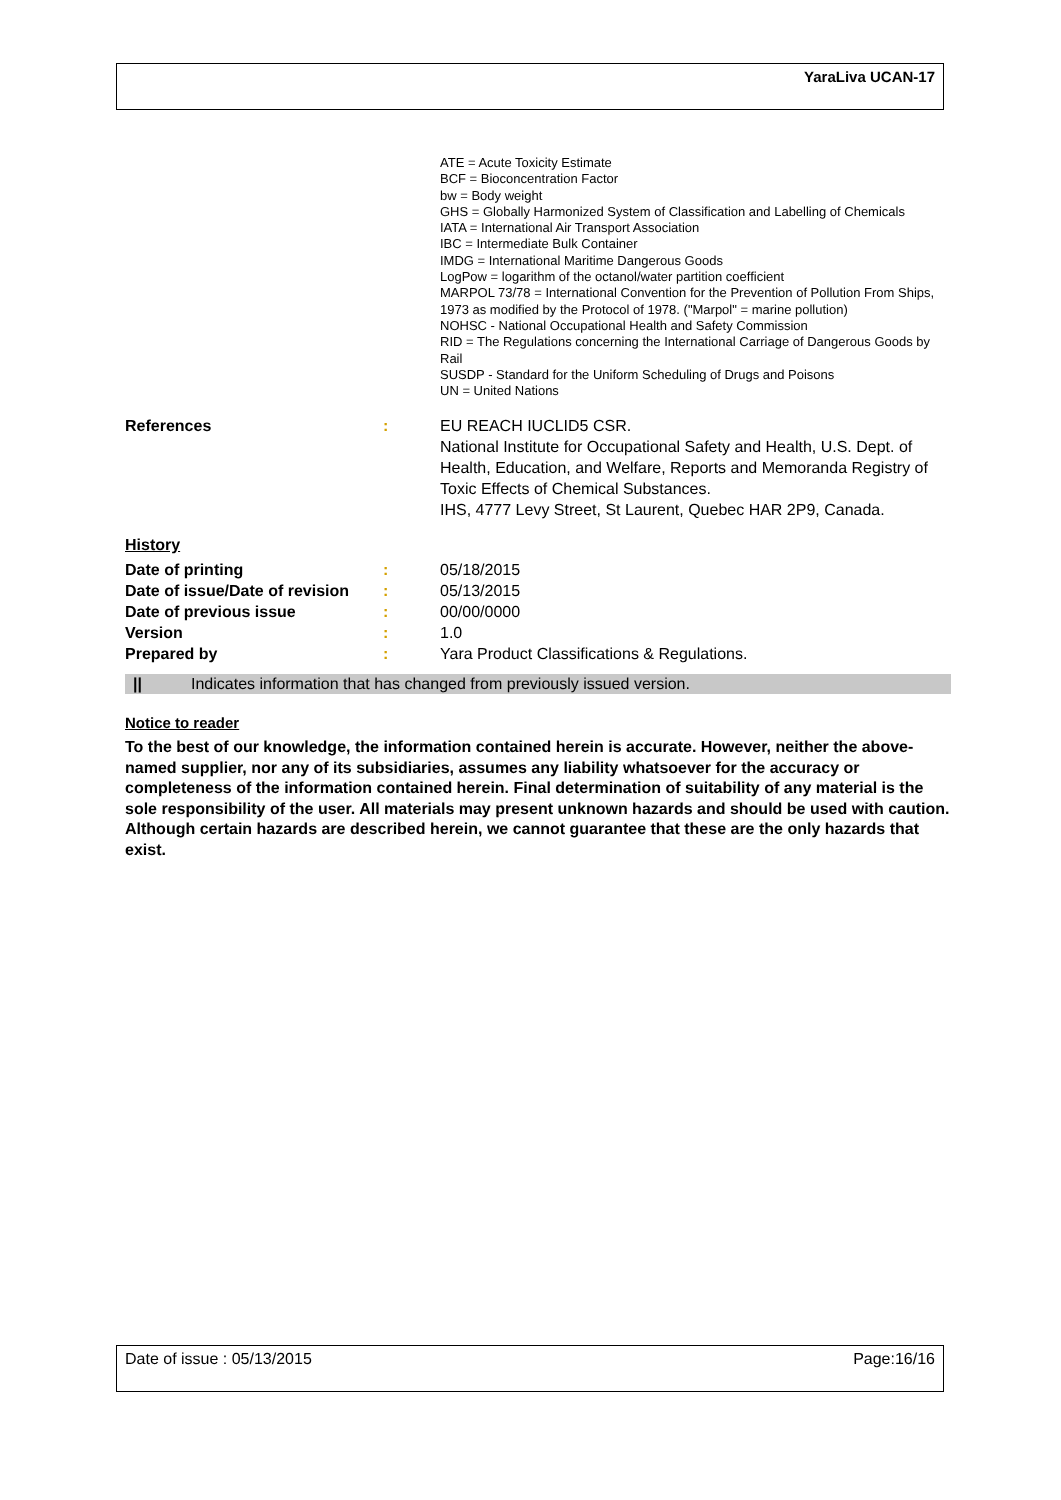YaraLiva UCAN-17
ATE = Acute Toxicity Estimate
BCF = Bioconcentration Factor
bw = Body weight
GHS = Globally Harmonized System of Classification and Labelling of Chemicals
IATA = International Air Transport Association
IBC = Intermediate Bulk Container
IMDG = International Maritime Dangerous Goods
LogPow = logarithm of the octanol/water partition coefficient
MARPOL 73/78 = International Convention for the Prevention of Pollution From Ships, 1973 as modified by the Protocol of 1978. ("Marpol" = marine pollution)
NOHSC - National Occupational Health and Safety Commission
RID = The Regulations concerning the International Carriage of Dangerous Goods by Rail
SUSDP - Standard for the Uniform Scheduling of Drugs and Poisons
UN = United Nations
References : EU REACH IUCLID5 CSR.
National Institute for Occupational Safety and Health, U.S. Dept. of Health, Education, and Welfare, Reports and Memoranda Registry of Toxic Effects of Chemical Substances.
IHS, 4777 Levy Street, St Laurent, Quebec HAR 2P9, Canada.
History
Date of printing : 05/18/2015
Date of issue/Date of revision
: 05/13/2015
Date of previous issue : 00/00/0000
Version : 1.0
Prepared by : Yara Product Classifications & Regulations.
|| Indicates information that has changed from previously issued version.
Notice to reader
To the best of our knowledge, the information contained herein is accurate. However, neither the above-named supplier, nor any of its subsidiaries, assumes any liability whatsoever for the accuracy or completeness of the information contained herein. Final determination of suitability of any material is the sole responsibility of the user. All materials may present unknown hazards and should be used with caution. Although certain hazards are described herein, we cannot guarantee that these are the only hazards that exist.
Date of issue : 05/13/2015 Page:16/16